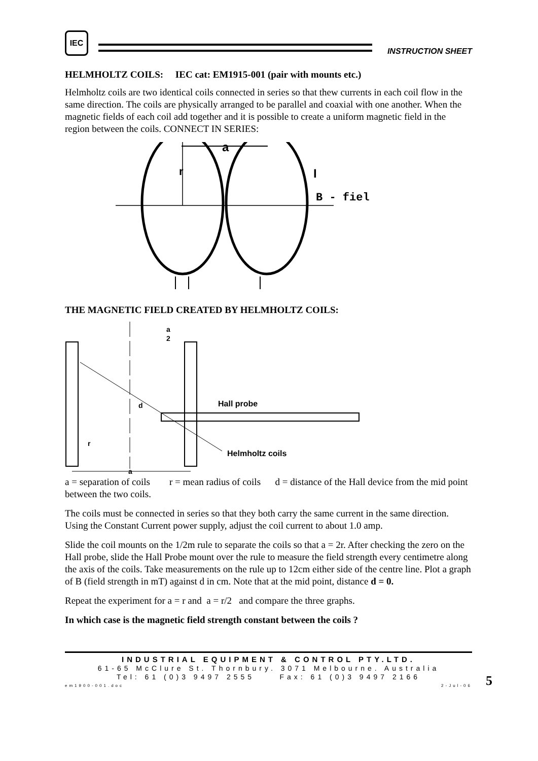IEC
INSTRUCTION SHEET
HELMHOLTZ COILS: IEC cat: EM1915-001 (pair with mounts etc.)
Helmholtz coils are two identical coils connected in series so that thew currents in each coil flow in the same direction. The coils are physically arranged to be parallel and coaxial with one another. When the magnetic fields of each coil add together and it is possible to create a uniform magnetic field in the region between the coils. CONNECT IN SERIES:
a
r
I
B - fiel
THE MAGNETIC FIELD CREATED BY HELMHOLTZ COILS:
a
2
d
Hall probe
r
Helmholtz coils
a
a = separation of coils r = mean radius of coils d = distance of the Hall device from the mid point between the two coils.
The coils must be connected in series so that they both carry the same current in the same direction. Using the Constant Current power supply, adjust the coil current to about 1.0 amp.
Slide the coil mounts on the 1/2m rule to separate the coils so that a = 2r. After checking the zero on the Hall probe, slide the Hall Probe mount over the rule to measure the field strength every centimetre along the axis of the coils. Take measurements on the rule up to 12cm either side of the centre line. Plot a graph of B (field strength in mT) against d in cm. Note that at the mid point, distance d = 0.
Repeat the experiment for a = r and a = r/2 and compare the three graphs.
In which case is the magnetic field strength constant between the coils ?
INDUSTRIAL EQUIPMENT & CONTROL PTY.LTD.
61-65 McClure St. Thornbury. 3071 Melbourne. Australia
Tel: 61 (0)3 9497 2555 Fax: 61 (0)3 9497 2166
em1900-001.doc 2-Jul-06
5